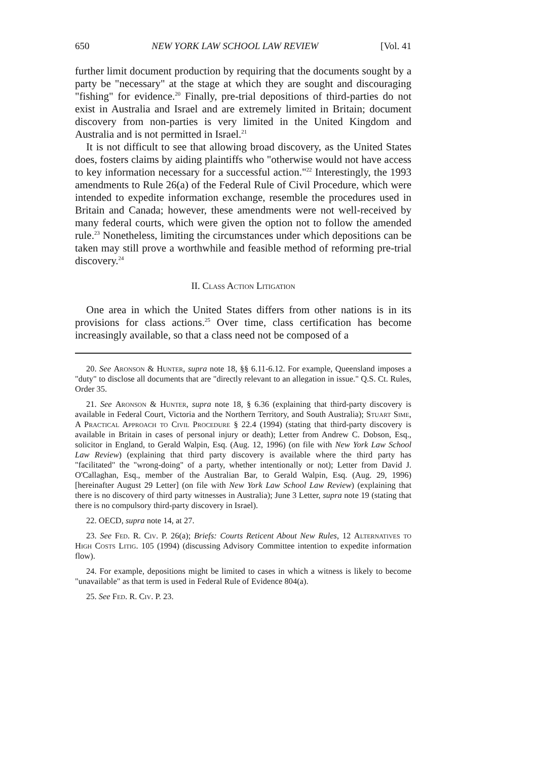650 NEW YORK LAW SCHOOL LAW REVIEW [Vol. 41
further limit document production by requiring that the documents sought by a party be "necessary" at the stage at which they are sought and discouraging "fishing" for evidence.<sup>20</sup> Finally, pre-trial depositions of third-parties do not exist in Australia and Israel and are extremely limited in Britain; document discovery from non-parties is very limited in the United Kingdom and Australia and is not permitted in Israel.<sup>21</sup>
It is not difficult to see that allowing broad discovery, as the United States does, fosters claims by aiding plaintiffs who "otherwise would not have access to key information necessary for a successful action."<sup>22</sup> Interestingly, the 1993 amendments to Rule 26(a) of the Federal Rule of Civil Procedure, which were intended to expedite information exchange, resemble the procedures used in Britain and Canada; however, these amendments were not well-received by many federal courts, which were given the option not to follow the amended rule.<sup>23</sup> Nonetheless, limiting the circumstances under which depositions can be taken may still prove a worthwhile and feasible method of reforming pre-trial discovery.<sup>24</sup>
II. Class Action Litigation
One area in which the United States differs from other nations is in its provisions for class actions.<sup>25</sup> Over time, class certification has become increasingly available, so that a class need not be composed of a
20. See Aronson & Hunter, supra note 18, §§ 6.11-6.12. For example, Queensland imposes a "duty" to disclose all documents that are "directly relevant to an allegation in issue." Q.S. Ct. Rules, Order 35.
21. See Aronson & Hunter, supra note 18, § 6.36 (explaining that third-party discovery is available in Federal Court, Victoria and the Northern Territory, and South Australia); Stuart Sime, A Practical Approach to Civil Procedure § 22.4 (1994) (stating that third-party discovery is available in Britain in cases of personal injury or death); Letter from Andrew C. Dobson, Esq., solicitor in England, to Gerald Walpin, Esq. (Aug. 12, 1996) (on file with New York Law School Law Review) (explaining that third party discovery is available where the third party has "facilitated" the "wrong-doing" of a party, whether intentionally or not); Letter from David J. O'Callaghan, Esq., member of the Australian Bar, to Gerald Walpin, Esq. (Aug. 29, 1996) [hereinafter August 29 Letter] (on file with New York Law School Law Review) (explaining that there is no discovery of third party witnesses in Australia); June 3 Letter, supra note 19 (stating that there is no compulsory third-party discovery in Israel).
22. OECD, supra note 14, at 27.
23. See Fed. R. Civ. P. 26(a); Briefs: Courts Reticent About New Rules, 12 Alternatives to High Costs Litig. 105 (1994) (discussing Advisory Committee intention to expedite information flow).
24. For example, depositions might be limited to cases in which a witness is likely to become "unavailable" as that term is used in Federal Rule of Evidence 804(a).
25. See Fed. R. Civ. P. 23.